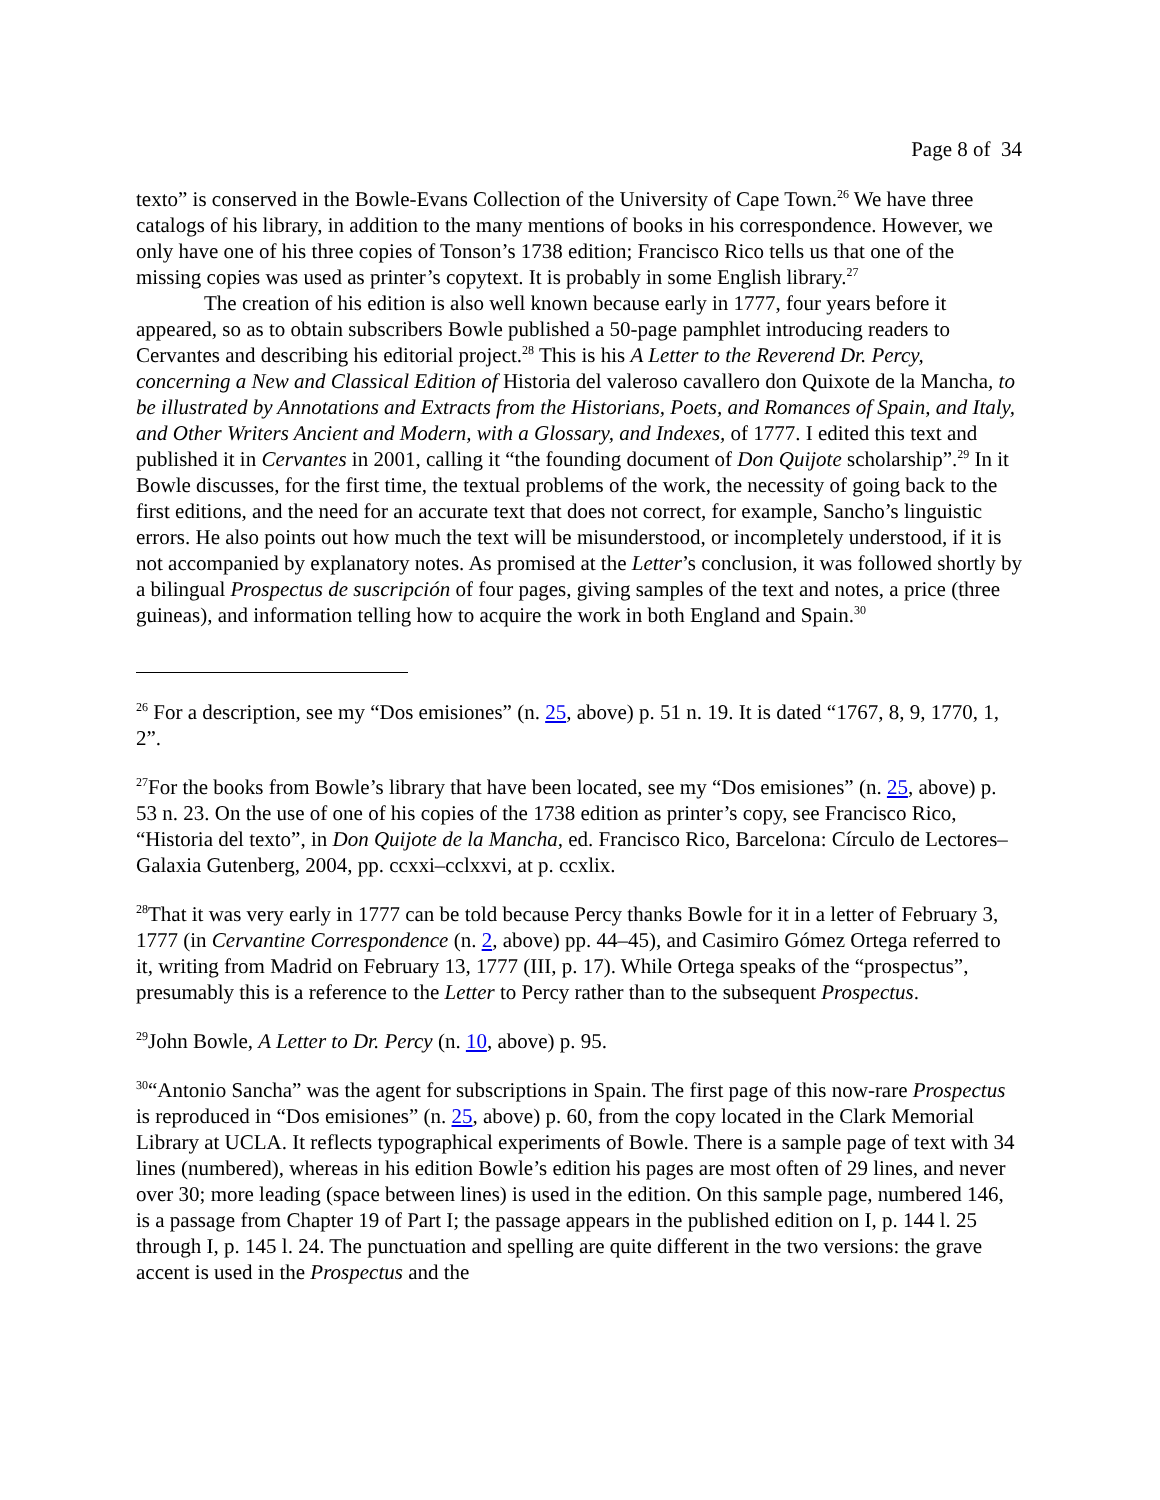Page 8 of 34
texto” is conserved in the Bowle-Evans Collection of the University of Cape Town.<sup>26</sup> We have three catalogs of his library, in addition to the many mentions of books in his correspondence. However, we only have one of his three copies of Tonson’s 1738 edition; Francisco Rico tells us that one of the missing copies was used as printer’s copytext. It is probably in some English library.<sup>27</sup>
The creation of his edition is also well known because early in 1777, four years before it appeared, so as to obtain subscribers Bowle published a 50-page pamphlet introducing readers to Cervantes and describing his editorial project.<sup>28</sup> This is his A Letter to the Reverend Dr. Percy, concerning a New and Classical Edition of Historia del valeroso cavallero don Quixote de la Mancha, to be illustrated by Annotations and Extracts from the Historians, Poets, and Romances of Spain, and Italy, and Other Writers Ancient and Modern, with a Glossary, and Indexes, of 1777. I edited this text and published it in Cervantes in 2001, calling it “the founding document of Don Quijote scholarship”.<sup>29</sup> In it Bowle discusses, for the first time, the textual problems of the work, the necessity of going back to the first editions, and the need for an accurate text that does not correct, for example, Sancho’s linguistic errors. He also points out how much the text will be misunderstood, or incompletely understood, if it is not accompanied by explanatory notes. As promised at the Letter’s conclusion, it was followed shortly by a bilingual Prospectus de suscripción of four pages, giving samples of the text and notes, a price (three guineas), and information telling how to acquire the work in both England and Spain.<sup>30</sup>
<sup>26</sup> For a description, see my “Dos emisiones” (n. 25, above) p. 51 n. 19. It is dated “1767, 8, 9, 1770, 1, 2”.
<sup>27</sup> For the books from Bowle’s library that have been located, see my “Dos emisiones” (n. 25, above) p. 53 n. 23. On the use of one of his copies of the 1738 edition as printer’s copy, see Francisco Rico, “Historia del texto”, in Don Quijote de la Mancha, ed. Francisco Rico, Barcelona: Círculo de Lectores–Galaxia Gutenberg, 2004, pp. ccxxi–cclxxvi, at p. ccxlix.
<sup>28</sup> That it was very early in 1777 can be told because Percy thanks Bowle for it in a letter of February 3, 1777 (in Cervantine Correspondence (n. 2, above) pp. 44–45), and Casimiro Gómez Ortega referred to it, writing from Madrid on February 13, 1777 (III, p. 17). While Ortega speaks of the “prospectus”, presumably this is a reference to the Letter to Percy rather than to the subsequent Prospectus.
<sup>29</sup> John Bowle, A Letter to Dr. Percy (n. 10, above) p. 95.
<sup>30</sup> “Antonio Sancha” was the agent for subscriptions in Spain. The first page of this now-rare Prospectus is reproduced in “Dos emisiones” (n. 25, above) p. 60, from the copy located in the Clark Memorial Library at UCLA. It reflects typographical experiments of Bowle. There is a sample page of text with 34 lines (numbered), whereas in his edition Bowle’s edition his pages are most often of 29 lines, and never over 30; more leading (space between lines) is used in the edition. On this sample page, numbered 146, is a passage from Chapter 19 of Part I; the passage appears in the published edition on I, p. 144 l. 25 through I, p. 145 l. 24. The punctuation and spelling are quite different in the two versions: the grave accent is used in the Prospectus and the